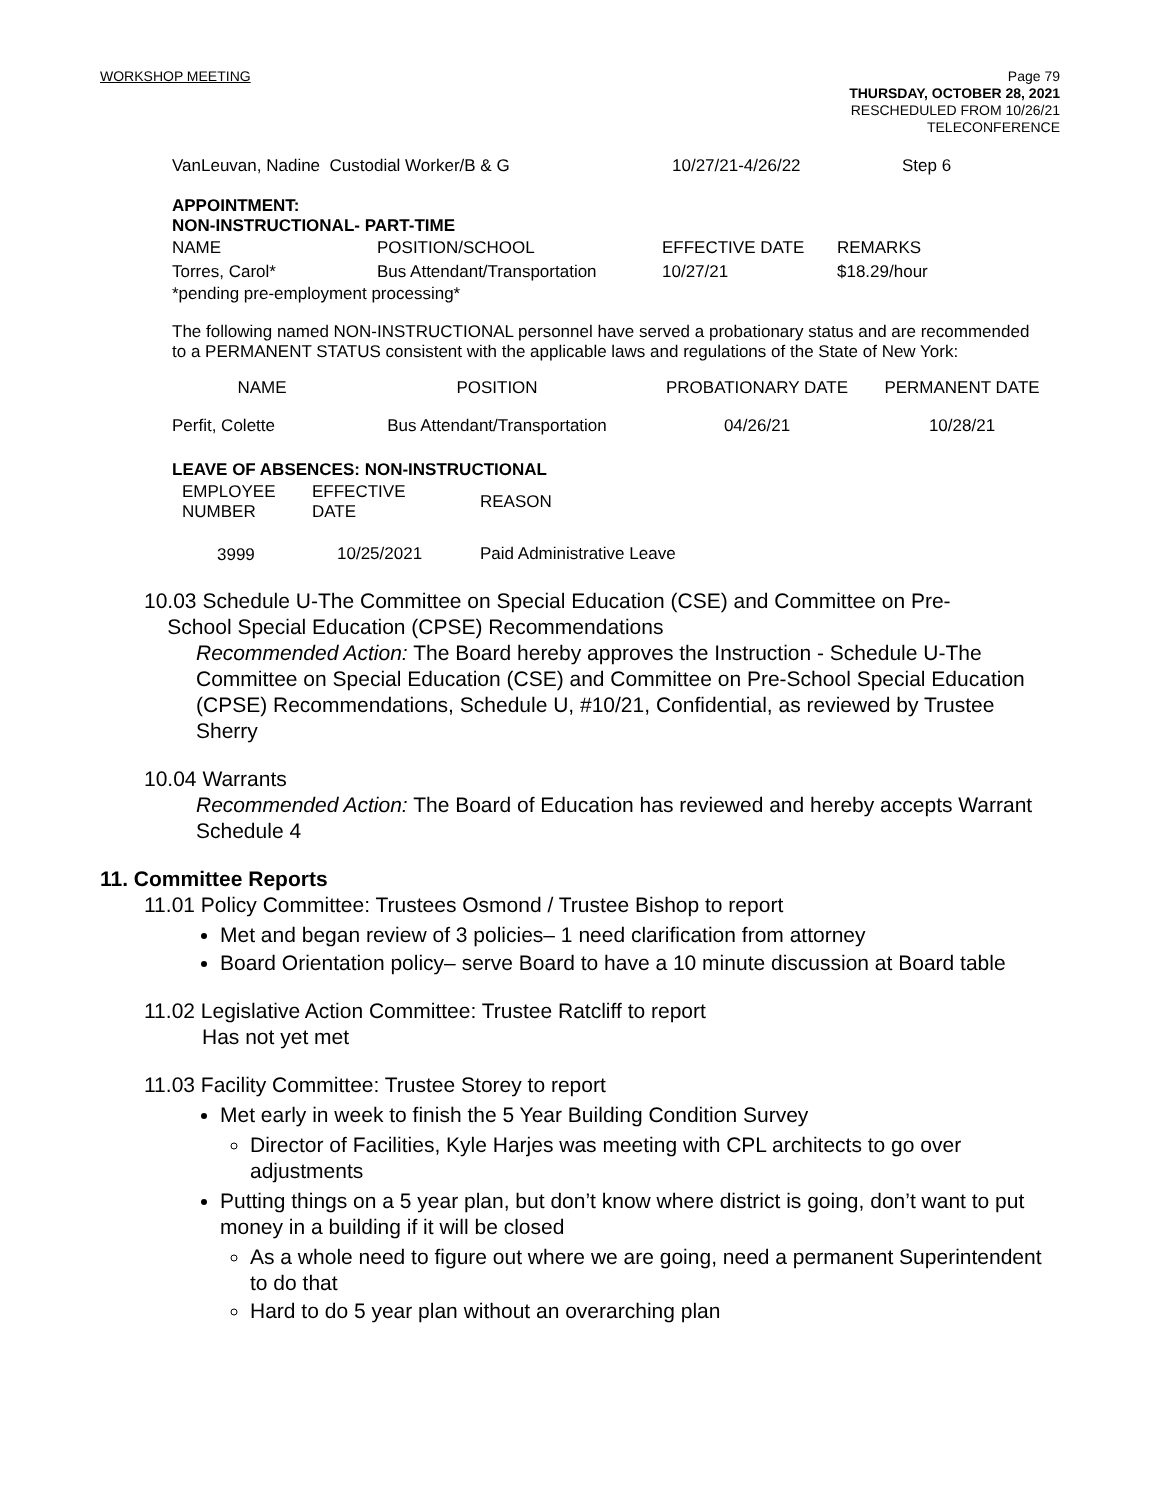WORKSHOP MEETING
Page 79
THURSDAY, OCTOBER 28, 2021
RESCHEDULED FROM 10/26/21
TELECONFERENCE
| VanLeuvan, Nadine Custodial Worker/B & G | 10/27/21-4/26/22 | Step 6 |
APPOINTMENT:
NON-INSTRUCTIONAL- PART-TIME
| NAME | POSITION/SCHOOL | EFFECTIVE DATE | REMARKS |
| --- | --- | --- | --- |
| Torres, Carol* | Bus Attendant/Transportation | 10/27/21 | $18.29/hour |
*pending pre-employment processing*
The following named NON-INSTRUCTIONAL personnel have served a probationary status and are recommended to a PERMANENT STATUS consistent with the applicable laws and regulations of the State of New York:
| NAME | POSITION | PROBATIONARY DATE | PERMANENT DATE |
| --- | --- | --- | --- |
| Perfit, Colette | Bus Attendant/Transportation | 04/26/21 | 10/28/21 |
LEAVE OF ABSENCES: NON-INSTRUCTIONAL
| EMPLOYEE NUMBER | EFFECTIVE DATE | REASON |
| --- | --- | --- |
| 3999 | 10/25/2021 | Paid Administrative Leave |
10.03 Schedule U-The Committee on Special Education (CSE) and Committee on Pre-
School Special Education (CPSE) Recommendations
Recommended Action: The Board hereby approves the Instruction - Schedule U-The Committee on Special Education (CSE) and Committee on Pre-School Special Education (CPSE) Recommendations, Schedule U, #10/21, Confidential, as reviewed by Trustee Sherry
10.04 Warrants
Recommended Action: The Board of Education has reviewed and hereby accepts Warrant Schedule 4
11. Committee Reports
11.01 Policy Committee: Trustees Osmond / Trustee Bishop to report
Met and began review of 3 policies– 1 need clarification from attorney
Board Orientation policy– serve Board to have a 10 minute discussion at Board table
11.02 Legislative Action Committee: Trustee Ratcliff to report
Has not yet met
11.03 Facility Committee: Trustee Storey to report
Met early in week to finish the 5 Year Building Condition Survey
Director of Facilities, Kyle Harjes was meeting with CPL architects to go over adjustments
Putting things on a 5 year plan, but don’t know where district is going, don’t want to put money in a building if it will be closed
As a whole need to figure out where we are going, need a permanent Superintendent to do that
Hard to do 5 year plan without an overarching plan